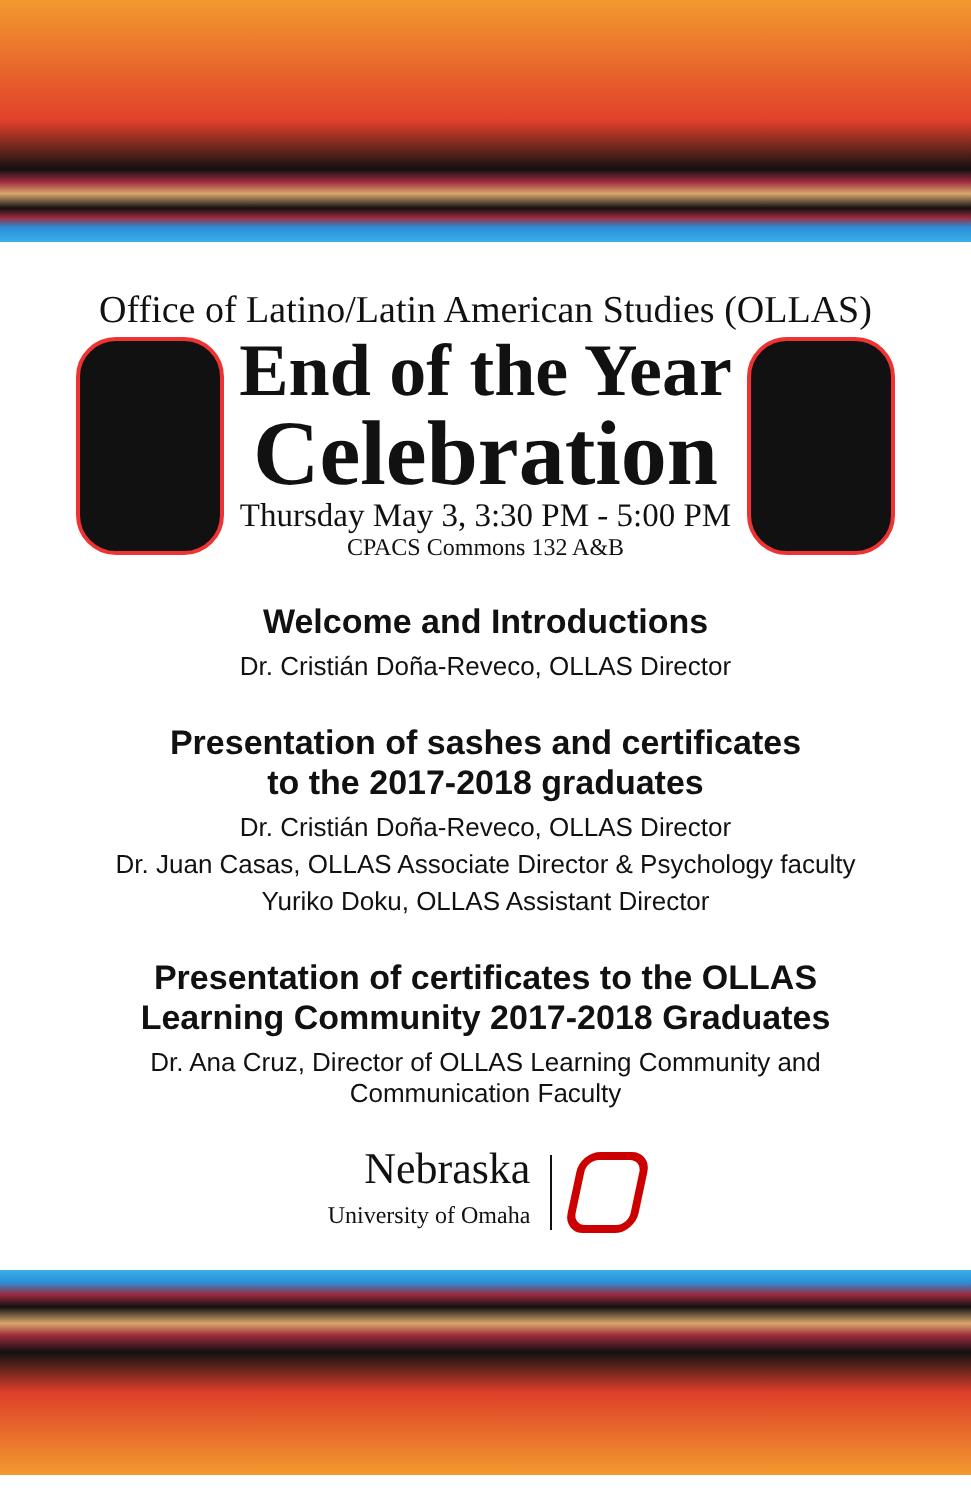Office of Latino/Latin American Studies (OLLAS)
End of the Year
Celebration
Thursday May 3, 3:30 PM - 5:00 PM
CPACS Commons 132 A&B
Welcome and Introductions
Dr. Cristián Doña-Reveco, OLLAS Director
Presentation of sashes and certificates
to the 2017-2018 graduates
Dr. Cristián Doña-Reveco, OLLAS Director
Dr. Juan Casas, OLLAS Associate Director & Psychology faculty
Yuriko Doku, OLLAS Assistant Director
Presentation of certificates to the OLLAS
Learning Community 2017-2018 Graduates
Dr. Ana Cruz, Director of OLLAS Learning Community and
Communication Faculty
Nebraska
University of Omaha